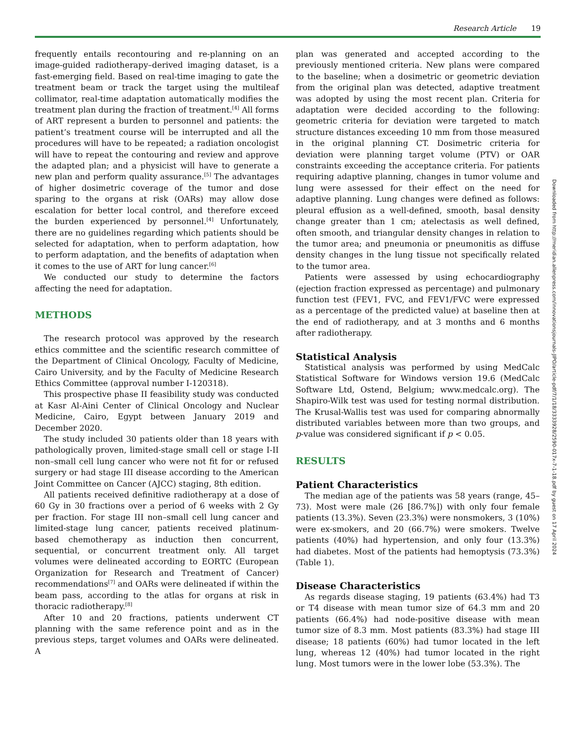Research Article 19
frequently entails recontouring and re-planning on an image-guided radiotherapy–derived imaging dataset, is a fast-emerging field. Based on real-time imaging to gate the treatment beam or track the target using the multileaf collimator, real-time adaptation automatically modifies the treatment plan during the fraction of treatment.<sup>[4]</sup> All forms of ART represent a burden to personnel and patients: the patient’s treatment course will be interrupted and all the procedures will have to be repeated; a radiation oncologist will have to repeat the contouring and review and approve the adapted plan; and a physicist will have to generate a new plan and perform quality assurance.<sup>[5]</sup> The advantages of higher dosimetric coverage of the tumor and dose sparing to the organs at risk (OARs) may allow dose escalation for better local control, and therefore exceed the burden experienced by personnel.<sup>[4]</sup> Unfortunately, there are no guidelines regarding which patients should be selected for adaptation, when to perform adaptation, how to perform adaptation, and the benefits of adaptation when it comes to the use of ART for lung cancer.<sup>[6]</sup>
We conducted our study to determine the factors affecting the need for adaptation.
METHODS
The research protocol was approved by the research ethics committee and the scientific research committee of the Department of Clinical Oncology, Faculty of Medicine, Cairo University, and by the Faculty of Medicine Research Ethics Committee (approval number I-120318).
This prospective phase II feasibility study was conducted at Kasr Al-Aini Center of Clinical Oncology and Nuclear Medicine, Cairo, Egypt between January 2019 and December 2020.
The study included 30 patients older than 18 years with pathologically proven, limited-stage small cell or stage I-II non–small cell lung cancer who were not fit for or refused surgery or had stage III disease according to the American Joint Committee on Cancer (AJCC) staging, 8th edition.
All patients received definitive radiotherapy at a dose of 60 Gy in 30 fractions over a period of 6 weeks with 2 Gy per fraction. For stage III non–small cell lung cancer and limited-stage lung cancer, patients received platinum-based chemotherapy as induction then concurrent, sequential, or concurrent treatment only. All target volumes were delineated according to EORTC (European Organization for Research and Treatment of Cancer) recommendations<sup>[7]</sup> and OARs were delineated if within the beam pass, according to the atlas for organs at risk in thoracic radiotherapy.<sup>[8]</sup>
After 10 and 20 fractions, patients underwent CT planning with the same reference point and as in the previous steps, target volumes and OARs were delineated. A
plan was generated and accepted according to the previously mentioned criteria. New plans were compared to the baseline; when a dosimetric or geometric deviation from the original plan was detected, adaptive treatment was adopted by using the most recent plan. Criteria for adaptation were decided according to the following: geometric criteria for deviation were targeted to match structure distances exceeding 10 mm from those measured in the original planning CT. Dosimetric criteria for deviation were planning target volume (PTV) or OAR constraints exceeding the acceptance criteria. For patients requiring adaptive planning, changes in tumor volume and lung were assessed for their effect on the need for adaptive planning. Lung changes were defined as follows: pleural effusion as a well-defined, smooth, basal density change greater than 1 cm; atelectasis as well defined, often smooth, and triangular density changes in relation to the tumor area; and pneumonia or pneumonitis as diffuse density changes in the lung tissue not specifically related to the tumor area.
Patients were assessed by using echocardiography (ejection fraction expressed as percentage) and pulmonary function test (FEV1, FVC, and FEV1/FVC were expressed as a percentage of the predicted value) at baseline then at the end of radiotherapy, and at 3 months and 6 months after radiotherapy.
Statistical Analysis
Statistical analysis was performed by using MedCalc Statistical Software for Windows version 19.6 (MedCalc Software Ltd, Ostend, Belgium; www.medcalc.org). The Shapiro-Wilk test was used for testing normal distribution. The Krusal-Wallis test was used for comparing abnormally distributed variables between more than two groups, and p-value was considered significant if p < 0.05.
RESULTS
Patient Characteristics
The median age of the patients was 58 years (range, 45–73). Most were male (26 [86.7%]) with only four female patients (13.3%). Seven (23.3%) were nonsmokers, 3 (10%) were ex-smokers, and 20 (66.7%) were smokers. Twelve patients (40%) had hypertension, and only four (13.3%) had diabetes. Most of the patients had hemoptysis (73.3%) (Table 1).
Disease Characteristics
As regards disease staging, 19 patients (63.4%) had T3 or T4 disease with mean tumor size of 64.3 mm and 20 patients (66.4%) had node-positive disease with mean tumor size of 8.3 mm. Most patients (83.3%) had stage III disease; 18 patients (60%) had tumor located in the left lung, whereas 12 (40%) had tumor located in the right lung. Most tumors were in the lower lobe (53.3%). The
Downloaded from http://meridian.allenpress.com/innovationsjournals-JIPO/article-pdf/7/1/18/3333928/2590-017x-7-1-18.pdf by guest on 17 April 2024